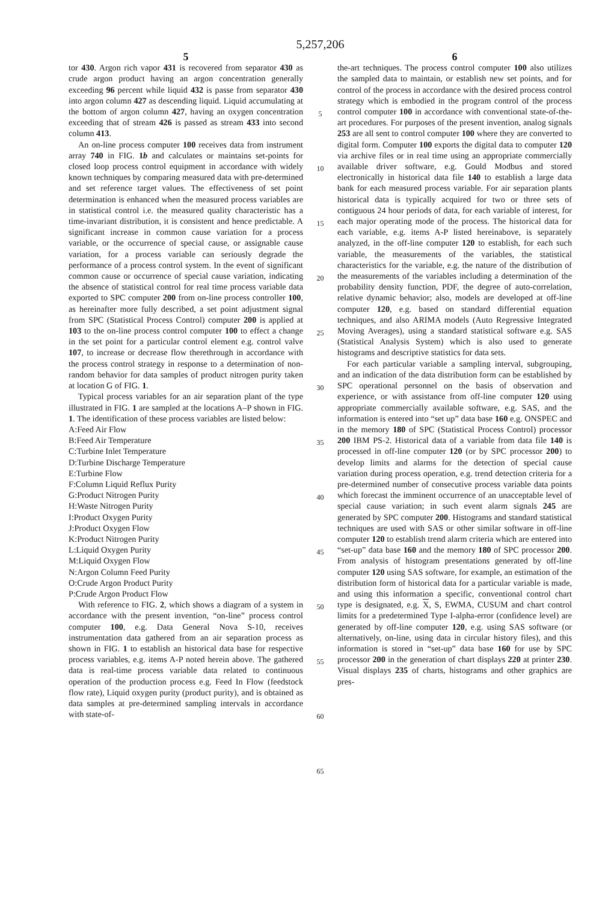5,257,206
5
tor 430. Argon rich vapor 431 is recovered from separator 430 as crude argon product having an argon concentration generally exceeding 96 percent while liquid 432 is passe from separator 430 into argon column 427 as descending liquid. Liquid accumulating at the bottom of argon column 427, having an oxygen concentration exceeding that of stream 426 is passed as stream 433 into second column 413.
An on-line process computer 100 receives data from instrument array 740 in FIG. 1b and calculates or maintains set-points for closed loop process control equipment in accordance with widely known techniques by comparing measured data with pre-determined and set reference target values. The effectiveness of set point determination is enhanced when the measured process variables are in statistical control i.e. the measured quality characteristic has a time-invariant distribution, it is consistent and hence predictable. A significant increase in common cause variation for a process variable, or the occurrence of special cause, or assignable cause variation, for a process variable can seriously degrade the performance of a process control system. In the event of significant common cause or occurrence of special cause variation, indicating the absence of statistical control for real time process variable data exported to SPC computer 200 from on-line process controller 100, as hereinafter more fully described, a set point adjustment signal from SPC (Statistical Process Control) computer 200 is applied at 103 to the on-line process control computer 100 to effect a change in the set point for a particular control element e.g. control valve 107, to increase or decrease flow therethrough in accordance with the process control strategy in response to a determination of non-random behavior for data samples of product nitrogen purity taken at location G of FIG. 1.
Typical process variables for an air separation plant of the type illustrated in FIG. 1 are sampled at the locations A–P shown in FIG. 1. The identification of these process variables are listed below:
A:Feed Air Flow
B:Feed Air Temperature
C:Turbine Inlet Temperature
D:Turbine Discharge Temperature
E:Turbine Flow
F:Column Liquid Reflux Purity
G:Product Nitrogen Purity
H:Waste Nitrogen Purity
I:Product Oxygen Purity
J:Product Oxygen Flow
K:Product Nitrogen Purity
L:Liquid Oxygen Purity
M:Liquid Oxygen Flow
N:Argon Column Feed Purity
O:Crude Argon Product Purity
P:Crude Argon Product Flow
With reference to FIG. 2, which shows a diagram of a system in accordance with the present invention, “on-line” process control computer 100, e.g. Data General Nova S-10, receives instrumentation data gathered from an air separation process as shown in FIG. 1 to establish an historical data base for respective process variables, e.g. items A-P noted herein above. The gathered data is real-time process variable data related to continuous operation of the production process e.g. Feed In Flow (feedstock flow rate), Liquid oxygen purity (product purity), and is obtained as data samples at pre-determined sampling intervals in accordance with state-of-
5
10
15
20
25
30
35
40
45
50
55
60
65
6
the-art techniques. The process control computer 100 also utilizes the sampled data to maintain, or establish new set points, and for control of the process in accordance with the desired process control strategy which is embodied in the program control of the process control computer 100 in accordance with conventional state-of-the-art procedures. For purposes of the present invention, analog signals 253 are all sent to control computer 100 where they are converted to digital form. Computer 100 exports the digital data to computer 120 via archive files or in real time using an appropriate commercially available driver software, e.g. Gould Modbus and stored electronically in historical data file 140 to establish a large data bank for each measured process variable. For air separation plants historical data is typically acquired for two or three sets of contiguous 24 hour periods of data, for each variable of interest, for each major operating mode of the process. The historical data for each variable, e.g. items A-P listed hereinabove, is separately analyzed, in the off-line computer 120 to establish, for each such variable, the measurements of the variables, the statistical characteristics for the variable, e.g. the nature of the distribution of the measurements of the variables including a determination of the probability density function, PDF, the degree of auto-correlation, relative dynamic behavior; also, models are developed at off-line computer 120, e.g. based on standard differential equation techniques, and also ARIMA models (Auto Regressive Integrated Moving Averages), using a standard statistical software e.g. SAS (Statistical Analysis System) which is also used to generate histograms and descriptive statistics for data sets.
For each particular variable a sampling interval, subgrouping, and an indication of the data distribution form can be established by SPC operational personnel on the basis of observation and experience, or with assistance from off-line computer 120 using appropriate commercially available software, e.g. SAS, and the information is entered into “set up” data base 160 e.g. ONSPEC and in the memory 180 of SPC (Statistical Process Control) processor 200 IBM PS-2. Historical data of a variable from data file 140 is processed in off-line computer 120 (or by SPC processor 200) to develop limits and alarms for the detection of special cause variation during process operation, e.g. trend detection criteria for a pre-determined number of consecutive process variable data points which forecast the imminent occurrence of an unacceptable level of special cause variation; in such event alarm signals 245 are generated by SPC computer 200. Histograms and standard statistical techniques are used with SAS or other similar software in off-line computer 120 to establish trend alarm criteria which are entered into “set-up” data base 160 and the memory 180 of SPC processor 200. From analysis of histogram presentations generated by off-line computer 120 using SAS software, for example, an estimation of the distribution form of historical data for a particular variable is made, and using this information a specific, conventional control chart type is designated, e.g. X, S, EWMA, CUSUM and chart control limits for a predetermined Type I-alpha-error (confidence level) are generated by off-line computer 120, e.g. using SAS software (or alternatively, on-line, using data in circular history files), and this information is stored in “set-up” data base 160 for use by SPC processor 200 in the generation of chart displays 220 at printer 230. Visual displays 235 of charts, histograms and other graphics are pres-